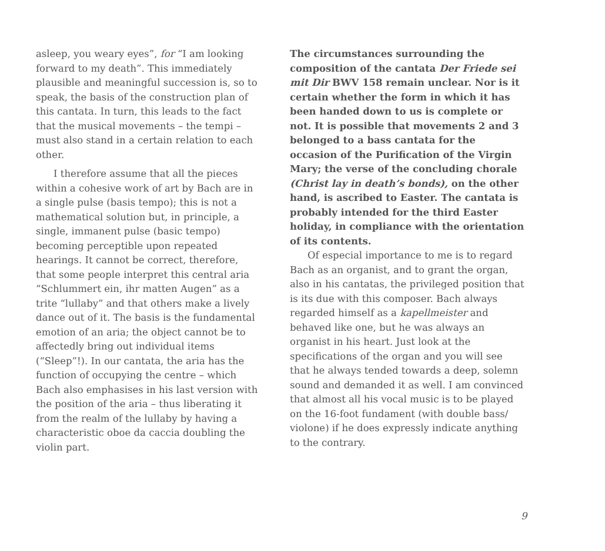asleep, you weary eyes”, for “I am looking forward to my death”. This immediately plausible and meaningful succession is, so to speak, the basis of the construction plan of this cantata. In turn, this leads to the fact that the musical movements – the tempi – must also stand in a certain relation to each other.
I therefore assume that all the pieces within a cohesive work of art by Bach are in a single pulse (basis tempo); this is not a mathematical solution but, in principle, a single, immanent pulse (basic tempo) becoming perceptible upon repeated hearings. It cannot be correct, therefore, that some people interpret this central aria “Schlummert ein, ihr matten Augen” as a trite “lullaby” and that others make a lively dance out of it. The basis is the fundamental emotion of an aria; the object cannot be to affectedly bring out individual items (“Sleep”!). In our cantata, the aria has the function of occupying the centre – which Bach also emphasises in his last version with the position of the aria – thus liberating it from the realm of the lullaby by having a characteristic oboe da caccia doubling the violin part.
The circumstances surrounding the composition of the cantata Der Friede sei mit Dir BWV 158 remain unclear. Nor is it certain whether the form in which it has been handed down to us is complete or not. It is possible that movements 2 and 3 belonged to a bass cantata for the occasion of the Purification of the Virgin Mary; the verse of the concluding chorale (Christ lay in death’s bonds), on the other hand, is ascribed to Easter. The cantata is probably intended for the third Easter holiday, in compliance with the orientation of its contents.
Of especial importance to me is to regard Bach as an organist, and to grant the organ, also in his cantatas, the privileged position that is its due with this composer. Bach always regarded himself as a kapellmeister and behaved like one, but he was always an organist in his heart. Just look at the specifications of the organ and you will see that he always tended towards a deep, solemn sound and demanded it as well. I am convinced that almost all his vocal music is to be played on the 16-foot fundament (with double bass/ violone) if he does expressly indicate anything to the contrary.
9